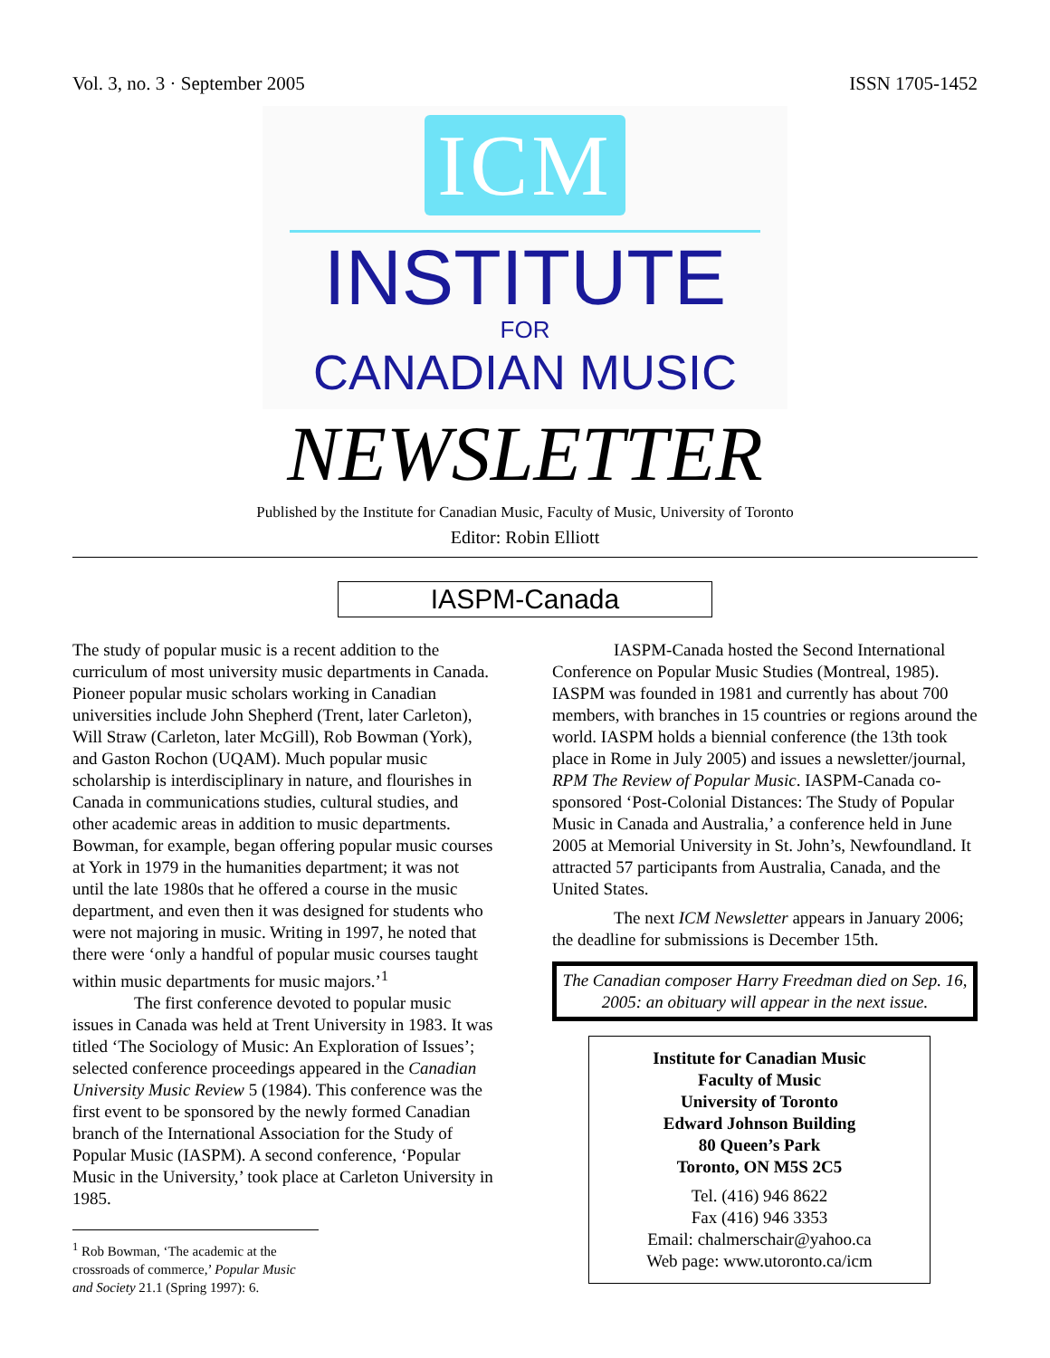Vol. 3, no. 3 · September 2005 ISSN 1705-1452
ICM
INSTITUTE
FOR
CANADIAN MUSIC
NEWSLETTER
Published by the Institute for Canadian Music, Faculty of Music, University of Toronto
Editor: Robin Elliott
IASPM-Canada
The study of popular music is a recent addition to the curriculum of most university music departments in Canada. Pioneer popular music scholars working in Canadian universities include John Shepherd (Trent, later Carleton), Will Straw (Carleton, later McGill), Rob Bowman (York), and Gaston Rochon (UQAM). Much popular music scholarship is interdisciplinary in nature, and flourishes in Canada in communications studies, cultural studies, and other academic areas in addition to music departments. Bowman, for example, began offering popular music courses at York in 1979 in the humanities department; it was not until the late 1980s that he offered a course in the music department, and even then it was designed for students who were not majoring in music. Writing in 1997, he noted that there were ‘only a handful of popular music courses taught within music departments for music majors.’<sup>1</sup>
The first conference devoted to popular music issues in Canada was held at Trent University in 1983. It was titled ‘The Sociology of Music: An Exploration of Issues’; selected conference proceedings appeared in the Canadian University Music Review 5 (1984). This conference was the first event to be sponsored by the newly formed Canadian branch of the International Association for the Study of Popular Music (IASPM). A second conference, ‘Popular Music in the University,’ took place at Carleton University in 1985.
<sup>1</sup> Rob Bowman, ‘The academic at the crossroads of commerce,’ Popular Music and Society 21.1 (Spring 1997): 6.
IASPM-Canada hosted the Second International Conference on Popular Music Studies (Montreal, 1985). IASPM was founded in 1981 and currently has about 700 members, with branches in 15 countries or regions around the world. IASPM holds a biennial conference (the 13th took place in Rome in July 2005) and issues a newsletter/journal, RPM The Review of Popular Music. IASPM-Canada co-sponsored ‘Post-Colonial Distances: The Study of Popular Music in Canada and Australia,’ a conference held in June 2005 at Memorial University in St. John’s, Newfoundland. It attracted 57 participants from Australia, Canada, and the United States.
The next ICM Newsletter appears in January 2006; the deadline for submissions is December 15th.
The Canadian composer Harry Freedman died on Sep. 16, 2005: an obituary will appear in the next issue.
Institute for Canadian Music
Faculty of Music
University of Toronto
Edward Johnson Building
80 Queen’s Park
Toronto, ON M5S 2C5
Tel. (416) 946 8622
Fax (416) 946 3353
Email: chalmerschair@yahoo.ca
Web page: www.utoronto.ca/icm